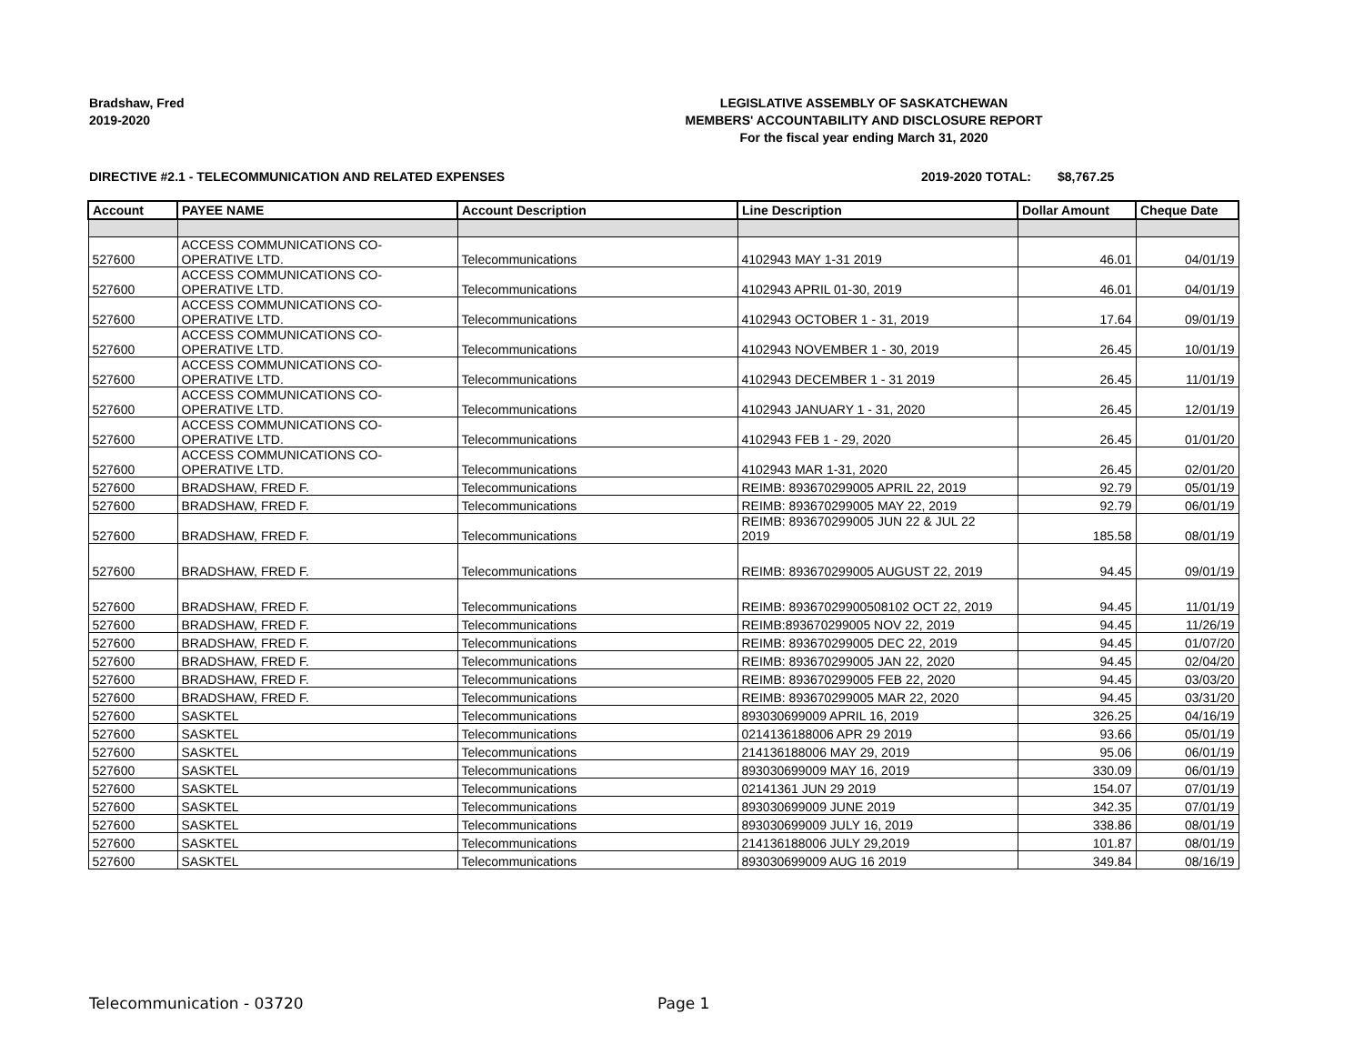Bradshaw, Fred
2019-2020
LEGISLATIVE ASSEMBLY OF SASKATCHEWAN
MEMBERS' ACCOUNTABILITY AND DISCLOSURE REPORT
For the fiscal year ending March 31, 2020
DIRECTIVE #2.1 - TELECOMMUNICATION AND RELATED EXPENSES 2019-2020 TOTAL: $8,767.25
| Account | PAYEE NAME | Account Description | Line Description | Dollar Amount | Cheque Date |
| --- | --- | --- | --- | --- | --- |
| 527600 | ACCESS COMMUNICATIONS CO- OPERATIVE LTD. | Telecommunications | 4102943 MAY 1-31 2019 | 46.01 | 04/01/19 |
| 527600 | ACCESS COMMUNICATIONS CO- OPERATIVE LTD. | Telecommunications | 4102943 APRIL 01-30, 2019 | 46.01 | 04/01/19 |
| 527600 | ACCESS COMMUNICATIONS CO- OPERATIVE LTD. | Telecommunications | 4102943 OCTOBER 1 - 31, 2019 | 17.64 | 09/01/19 |
| 527600 | ACCESS COMMUNICATIONS CO- OPERATIVE LTD. | Telecommunications | 4102943 NOVEMBER 1 - 30, 2019 | 26.45 | 10/01/19 |
| 527600 | ACCESS COMMUNICATIONS CO- OPERATIVE LTD. | Telecommunications | 4102943 DECEMBER 1 - 31 2019 | 26.45 | 11/01/19 |
| 527600 | ACCESS COMMUNICATIONS CO- OPERATIVE LTD. | Telecommunications | 4102943 JANUARY 1 - 31, 2020 | 26.45 | 12/01/19 |
| 527600 | ACCESS COMMUNICATIONS CO- OPERATIVE LTD. | Telecommunications | 4102943 FEB 1 - 29, 2020 | 26.45 | 01/01/20 |
| 527600 | ACCESS COMMUNICATIONS CO- OPERATIVE LTD. | Telecommunications | 4102943 MAR 1-31, 2020 | 26.45 | 02/01/20 |
| 527600 | BRADSHAW, FRED F. | Telecommunications | REIMB: 893670299005 APRIL 22, 2019 | 92.79 | 05/01/19 |
| 527600 | BRADSHAW, FRED F. | Telecommunications | REIMB: 893670299005 MAY 22, 2019 | 92.79 | 06/01/19 |
| 527600 | BRADSHAW, FRED F. | Telecommunications | REIMB: 893670299005 JUN 22 & JUL 22 2019 | 185.58 | 08/01/19 |
| 527600 | BRADSHAW, FRED F. | Telecommunications | REIMB: 893670299005 AUGUST 22, 2019 | 94.45 | 09/01/19 |
| 527600 | BRADSHAW, FRED F. | Telecommunications | REIMB: 89367029900508102 OCT 22, 2019 | 94.45 | 11/01/19 |
| 527600 | BRADSHAW, FRED F. | Telecommunications | REIMB:893670299005 NOV 22, 2019 | 94.45 | 11/26/19 |
| 527600 | BRADSHAW, FRED F. | Telecommunications | REIMB: 893670299005 DEC 22, 2019 | 94.45 | 01/07/20 |
| 527600 | BRADSHAW, FRED F. | Telecommunications | REIMB: 893670299005 JAN 22, 2020 | 94.45 | 02/04/20 |
| 527600 | BRADSHAW, FRED F. | Telecommunications | REIMB: 893670299005 FEB 22, 2020 | 94.45 | 03/03/20 |
| 527600 | BRADSHAW, FRED F. | Telecommunications | REIMB: 893670299005 MAR 22, 2020 | 94.45 | 03/31/20 |
| 527600 | SASKTEL | Telecommunications | 893030699009 APRIL 16, 2019 | 326.25 | 04/16/19 |
| 527600 | SASKTEL | Telecommunications | 0214136188006 APR 29 2019 | 93.66 | 05/01/19 |
| 527600 | SASKTEL | Telecommunications | 214136188006 MAY 29, 2019 | 95.06 | 06/01/19 |
| 527600 | SASKTEL | Telecommunications | 893030699009 MAY 16, 2019 | 330.09 | 06/01/19 |
| 527600 | SASKTEL | Telecommunications | 02141361 JUN 29 2019 | 154.07 | 07/01/19 |
| 527600 | SASKTEL | Telecommunications | 893030699009 JUNE 2019 | 342.35 | 07/01/19 |
| 527600 | SASKTEL | Telecommunications | 893030699009 JULY 16, 2019 | 338.86 | 08/01/19 |
| 527600 | SASKTEL | Telecommunications | 214136188006 JULY 29,2019 | 101.87 | 08/01/19 |
| 527600 | SASKTEL | Telecommunications | 893030699009 AUG 16 2019 | 349.84 | 08/16/19 |
Telecommunication - 03720 Page 1